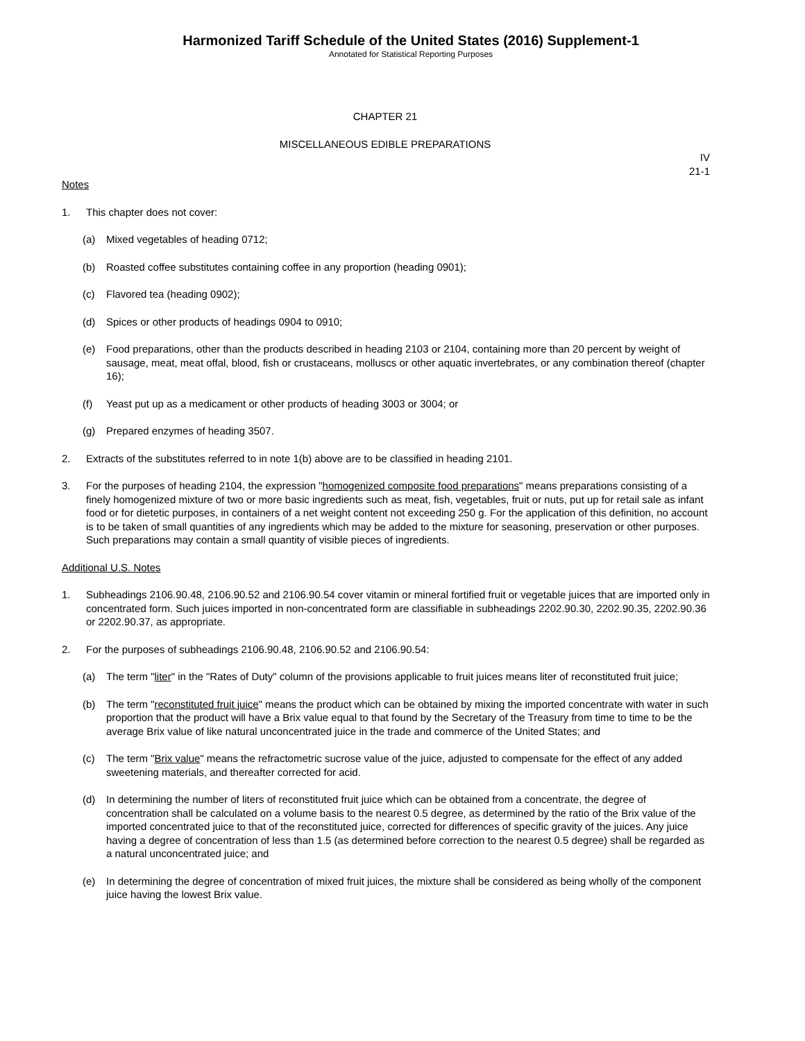Harmonized Tariff Schedule of the United States (2016) Supplement-1
Annotated for Statistical Reporting Purposes
CHAPTER 21
MISCELLANEOUS EDIBLE PREPARATIONS
IV
21-1
Notes
1. This chapter does not cover:
(a) Mixed vegetables of heading 0712;
(b) Roasted coffee substitutes containing coffee in any proportion (heading 0901);
(c) Flavored tea (heading 0902);
(d) Spices or other products of headings 0904 to 0910;
(e) Food preparations, other than the products described in heading 2103 or 2104, containing more than 20 percent by weight of sausage, meat, meat offal, blood, fish or crustaceans, molluscs or other aquatic invertebrates, or any combination thereof (chapter 16);
(f) Yeast put up as a medicament or other products of heading 3003 or 3004; or
(g) Prepared enzymes of heading 3507.
2. Extracts of the substitutes referred to in note 1(b) above are to be classified in heading 2101.
3. For the purposes of heading 2104, the expression "homogenized composite food preparations" means preparations consisting of a finely homogenized mixture of two or more basic ingredients such as meat, fish, vegetables, fruit or nuts, put up for retail sale as infant food or for dietetic purposes, in containers of a net weight content not exceeding 250 g. For the application of this definition, no account is to be taken of small quantities of any ingredients which may be added to the mixture for seasoning, preservation or other purposes. Such preparations may contain a small quantity of visible pieces of ingredients.
Additional U.S. Notes
1. Subheadings 2106.90.48, 2106.90.52 and 2106.90.54 cover vitamin or mineral fortified fruit or vegetable juices that are imported only in concentrated form. Such juices imported in non-concentrated form are classifiable in subheadings 2202.90.30, 2202.90.35, 2202.90.36 or 2202.90.37, as appropriate.
2. For the purposes of subheadings 2106.90.48, 2106.90.52 and 2106.90.54:
(a) The term "liter" in the "Rates of Duty" column of the provisions applicable to fruit juices means liter of reconstituted fruit juice;
(b) The term "reconstituted fruit juice" means the product which can be obtained by mixing the imported concentrate with water in such proportion that the product will have a Brix value equal to that found by the Secretary of the Treasury from time to time to be the average Brix value of like natural unconcentrated juice in the trade and commerce of the United States; and
(c) The term "Brix value" means the refractometric sucrose value of the juice, adjusted to compensate for the effect of any added sweetening materials, and thereafter corrected for acid.
(d) In determining the number of liters of reconstituted fruit juice which can be obtained from a concentrate, the degree of concentration shall be calculated on a volume basis to the nearest 0.5 degree, as determined by the ratio of the Brix value of the imported concentrated juice to that of the reconstituted juice, corrected for differences of specific gravity of the juices. Any juice having a degree of concentration of less than 1.5 (as determined before correction to the nearest 0.5 degree) shall be regarded as a natural unconcentrated juice; and
(e) In determining the degree of concentration of mixed fruit juices, the mixture shall be considered as being wholly of the component juice having the lowest Brix value.